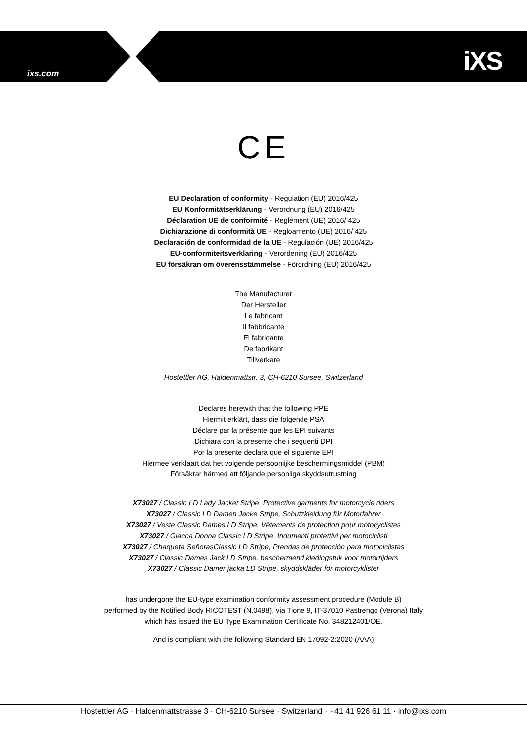ixs.com iXS
CE
EU Declaration of conformity - Regulation (EU) 2016/425
EU Konformitätserklärung - Verordnung (EU) 2016/425
Déclaration UE de conformité - Reglément (UE) 2016/ 425
Dichiarazione di conformità UE - Regloamento (UE) 2016/ 425
Declaración de conformidad de la UE - Regulación (UE) 2016/425
EU-conformiteitsverklaring - Verordening (EU) 2016/425
EU försäkran om överensstämmelse - Förordning (EU) 2016/425
The Manufacturer
Der Hersteller
Le fabricant
Il fabbricante
El fabricante
De fabrikant
Tillverkare
Hostettler AG, Haldenmattstr. 3, CH-6210 Sursee, Switzerland
Declares herewith that the following PPE
Hiermit erklärt, dass die folgende PSA
Déclare par la présente que les EPI suivants
Dichiara con la presente che i seguenti DPI
Por la presente declara que el siguiente EPI
Hiermee verklaart dat het volgende persoonlijke beschermingsmiddel (PBM)
Försäkrar härmed att följande personliga skyddsutrustning
X73027 / Classic LD Lady Jacket Stripe, Protective garments for motorcycle riders
X73027 / Classic LD Damen Jacke Stripe, Schutzkleidung für Motorfahrer
X73027 / Veste Classic Dames LD Stripe, Vêtements de protection pour motocyclistes
X73027 / Giacca Donna Classic LD Stripe, Indumenti protettivi per motociclisti
X73027 / Chaqueta SeñorasClassic LD Stripe, Prendas de protección para motociclistas
X73027 / Classic Dames Jack LD Stripe, beschermend kledingstuk voor motorrijders
X73027 / Classic Damer jacka LD Stripe, skyddskläder för motorcyklister
has undergone the EU-type examination conformity assessment procedure (Module B)
performed by the Notified Body RICOTEST (N.0498), via Tione 9, IT-37010 Pastrengo (Verona) Italy
which has issued the EU Type Examination Certificate No. 348212401/OE.
And is compliant with the following Standard EN 17092-2:2020 (AAA)
Hostettler AG · Haldenmattstrasse 3 · CH-6210 Sursee · Switzerland · +41 41 926 61 11 · info@ixs.com